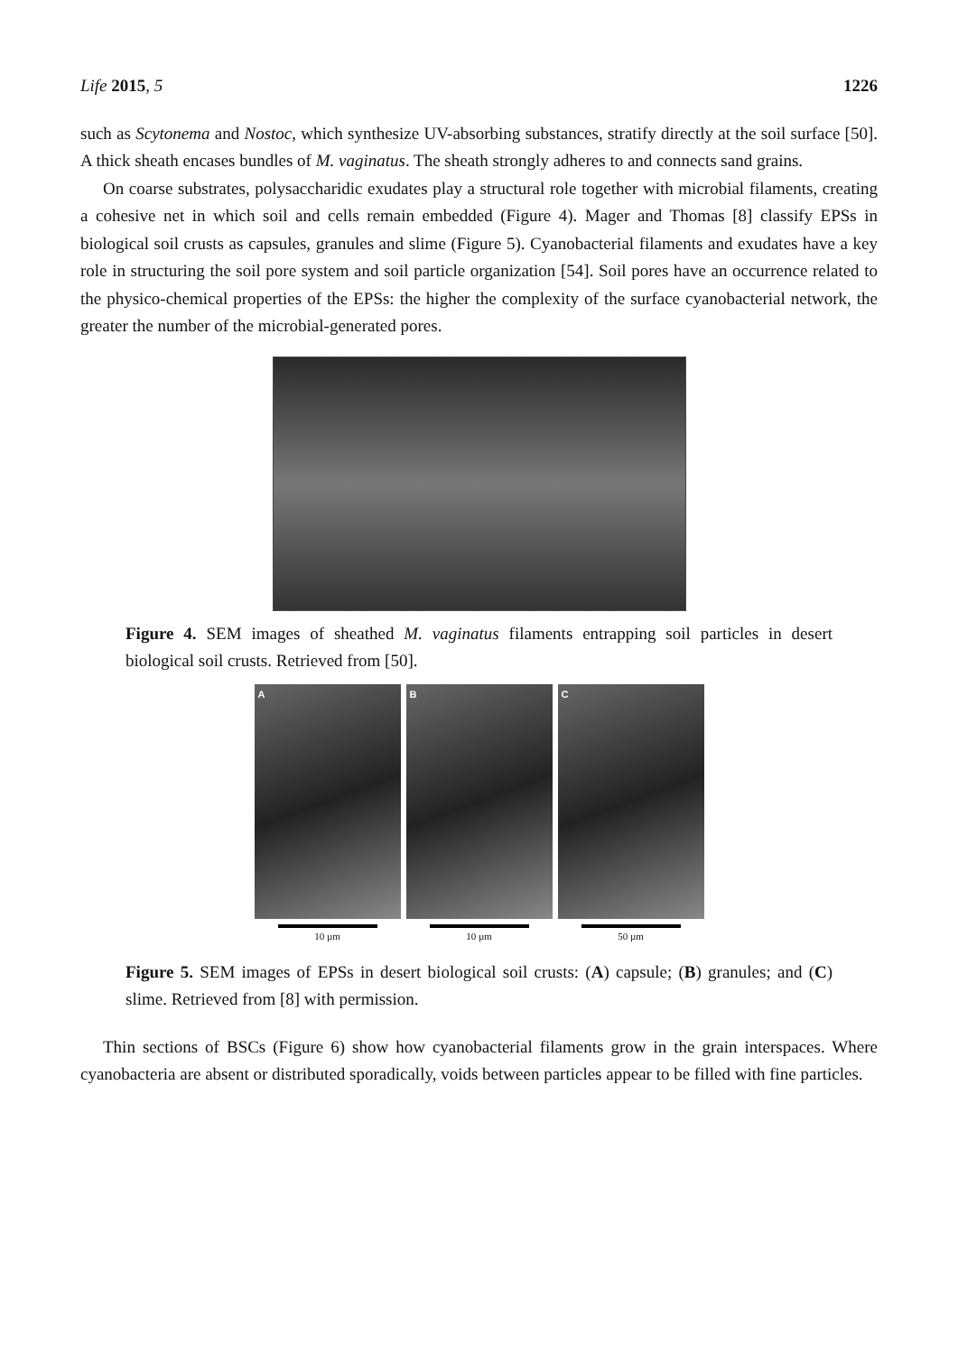Life 2015, 5 1226
such as Scytonema and Nostoc, which synthesize UV-absorbing substances, stratify directly at the soil surface [50]. A thick sheath encases bundles of M. vaginatus. The sheath strongly adheres to and connects sand grains.
On coarse substrates, polysaccharidic exudates play a structural role together with microbial filaments, creating a cohesive net in which soil and cells remain embedded (Figure 4). Mager and Thomas [8] classify EPSs in biological soil crusts as capsules, granules and slime (Figure 5). Cyanobacterial filaments and exudates have a key role in structuring the soil pore system and soil particle organization [54]. Soil pores have an occurrence related to the physico-chemical properties of the EPSs: the higher the complexity of the surface cyanobacterial network, the greater the number of the microbial-generated pores.
Figure 4. SEM images of sheathed M. vaginatus filaments entrapping soil particles in desert biological soil crusts. Retrieved from [50].
A
10 µm
B
10 µm
C
50 µm
Figure 5. SEM images of EPSs in desert biological soil crusts: (A) capsule; (B) granules; and (C) slime. Retrieved from [8] with permission.
Thin sections of BSCs (Figure 6) show how cyanobacterial filaments grow in the grain interspaces. Where cyanobacteria are absent or distributed sporadically, voids between particles appear to be filled with fine particles.